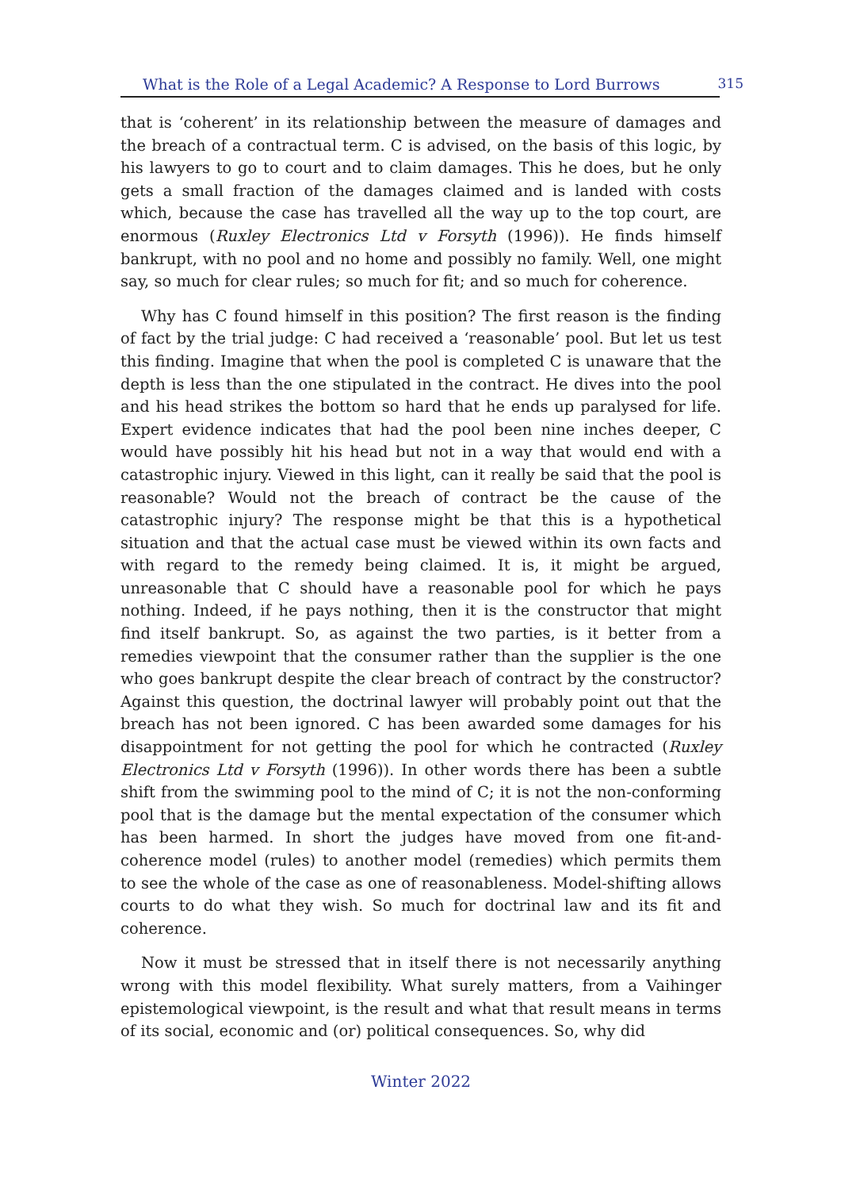What is the Role of a Legal Academic? A Response to Lord Burrows 315
that is ‘coherent’ in its relationship between the measure of damages and the breach of a contractual term. C is advised, on the basis of this logic, by his lawyers to go to court and to claim damages. This he does, but he only gets a small fraction of the damages claimed and is landed with costs which, because the case has travelled all the way up to the top court, are enormous (Ruxley Electronics Ltd v Forsyth (1996)). He finds himself bankrupt, with no pool and no home and possibly no family. Well, one might say, so much for clear rules; so much for fit; and so much for coherence.
Why has C found himself in this position? The first reason is the finding of fact by the trial judge: C had received a ‘reasonable’ pool. But let us test this finding. Imagine that when the pool is completed C is unaware that the depth is less than the one stipulated in the contract. He dives into the pool and his head strikes the bottom so hard that he ends up paralysed for life. Expert evidence indicates that had the pool been nine inches deeper, C would have possibly hit his head but not in a way that would end with a catastrophic injury. Viewed in this light, can it really be said that the pool is reasonable? Would not the breach of contract be the cause of the catastrophic injury? The response might be that this is a hypothetical situation and that the actual case must be viewed within its own facts and with regard to the remedy being claimed. It is, it might be argued, unreasonable that C should have a reasonable pool for which he pays nothing. Indeed, if he pays nothing, then it is the constructor that might find itself bankrupt. So, as against the two parties, is it better from a remedies viewpoint that the consumer rather than the supplier is the one who goes bankrupt despite the clear breach of contract by the constructor? Against this question, the doctrinal lawyer will probably point out that the breach has not been ignored. C has been awarded some damages for his disappointment for not getting the pool for which he contracted (Ruxley Electronics Ltd v Forsyth (1996)). In other words there has been a subtle shift from the swimming pool to the mind of C; it is not the non-conforming pool that is the damage but the mental expectation of the consumer which has been harmed. In short the judges have moved from one fit-and-coherence model (rules) to another model (remedies) which permits them to see the whole of the case as one of reasonableness. Model-shifting allows courts to do what they wish. So much for doctrinal law and its fit and coherence.
Now it must be stressed that in itself there is not necessarily anything wrong with this model flexibility. What surely matters, from a Vaihinger epistemological viewpoint, is the result and what that result means in terms of its social, economic and (or) political consequences. So, why did
Winter 2022